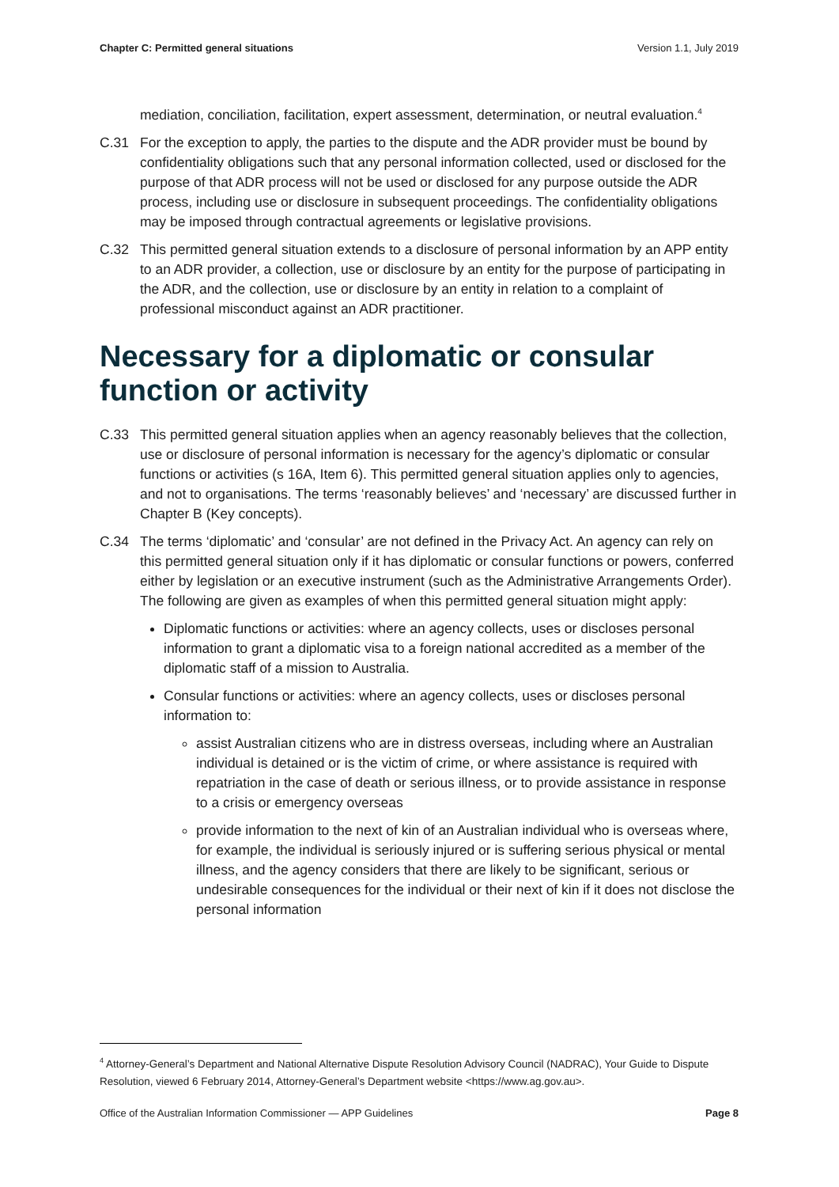Chapter C: Permitted general situations Version 1.1, July 2019
mediation, conciliation, facilitation, expert assessment, determination, or neutral evaluation.<sup>4</sup>
C.31 For the exception to apply, the parties to the dispute and the ADR provider must be bound by confidentiality obligations such that any personal information collected, used or disclosed for the purpose of that ADR process will not be used or disclosed for any purpose outside the ADR process, including use or disclosure in subsequent proceedings. The confidentiality obligations may be imposed through contractual agreements or legislative provisions.
C.32 This permitted general situation extends to a disclosure of personal information by an APP entity to an ADR provider, a collection, use or disclosure by an entity for the purpose of participating in the ADR, and the collection, use or disclosure by an entity in relation to a complaint of professional misconduct against an ADR practitioner.
Necessary for a diplomatic or consular function or activity
C.33 This permitted general situation applies when an agency reasonably believes that the collection, use or disclosure of personal information is necessary for the agency’s diplomatic or consular functions or activities (s 16A, Item 6). This permitted general situation applies only to agencies, and not to organisations. The terms ‘reasonably believes’ and ‘necessary’ are discussed further in Chapter B (Key concepts).
C.34 The terms ‘diplomatic’ and ‘consular’ are not defined in the Privacy Act. An agency can rely on this permitted general situation only if it has diplomatic or consular functions or powers, conferred either by legislation or an executive instrument (such as the Administrative Arrangements Order). The following are given as examples of when this permitted general situation might apply:
Diplomatic functions or activities: where an agency collects, uses or discloses personal information to grant a diplomatic visa to a foreign national accredited as a member of the diplomatic staff of a mission to Australia.
Consular functions or activities: where an agency collects, uses or discloses personal information to:
assist Australian citizens who are in distress overseas, including where an Australian individual is detained or is the victim of crime, or where assistance is required with repatriation in the case of death or serious illness, or to provide assistance in response to a crisis or emergency overseas
provide information to the next of kin of an Australian individual who is overseas where, for example, the individual is seriously injured or is suffering serious physical or mental illness, and the agency considers that there are likely to be significant, serious or undesirable consequences for the individual or their next of kin if it does not disclose the personal information
<sup>4</sup> Attorney-General’s Department and National Alternative Dispute Resolution Advisory Council (NADRAC), Your Guide to Dispute Resolution, viewed 6 February 2014, Attorney-General’s Department website <https://www.ag.gov.au>.
Office of the Australian Information Commissioner — APP Guidelines Page 8